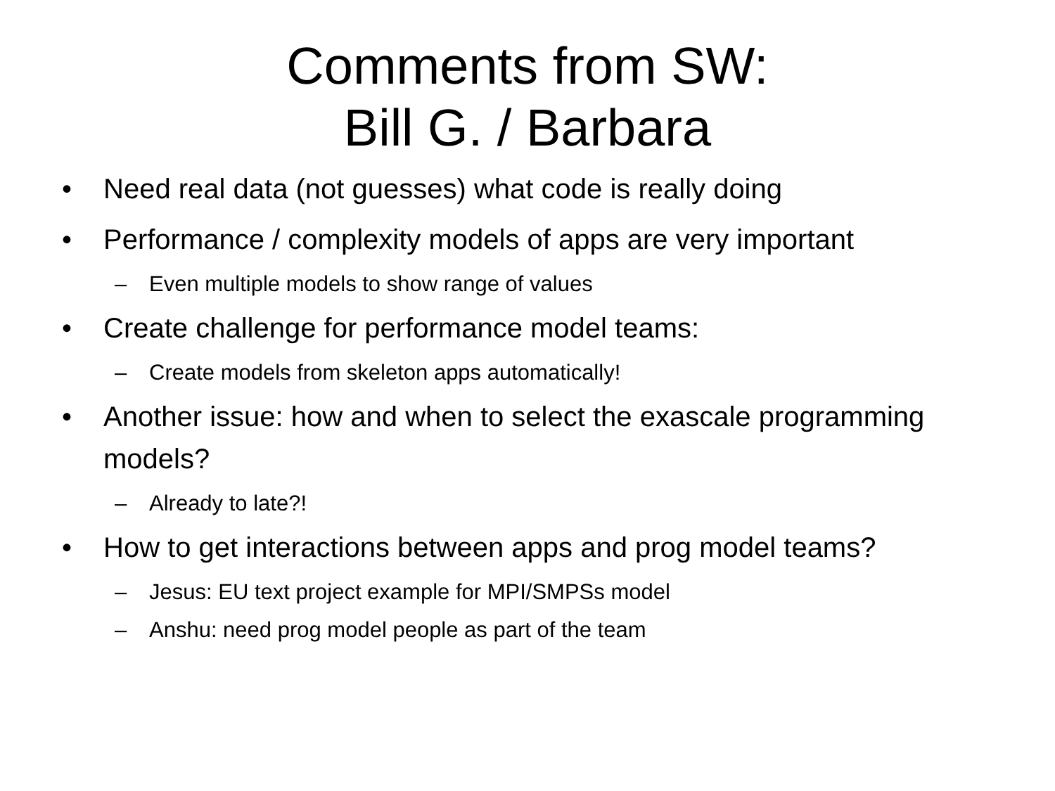Comments from SW:
Bill G. / Barbara
• Need real data (not guesses) what code is really doing
• Performance / complexity models of apps are very important
– Even multiple models to show range of values
• Create challenge for performance model teams:
– Create models from skeleton apps automatically!
• Another issue: how and when to select the exascale programming models?
– Already to late?!
• How to get interactions between apps and prog model teams?
– Jesus: EU text project example for MPI/SMPSs model
– Anshu: need prog model people as part of the team